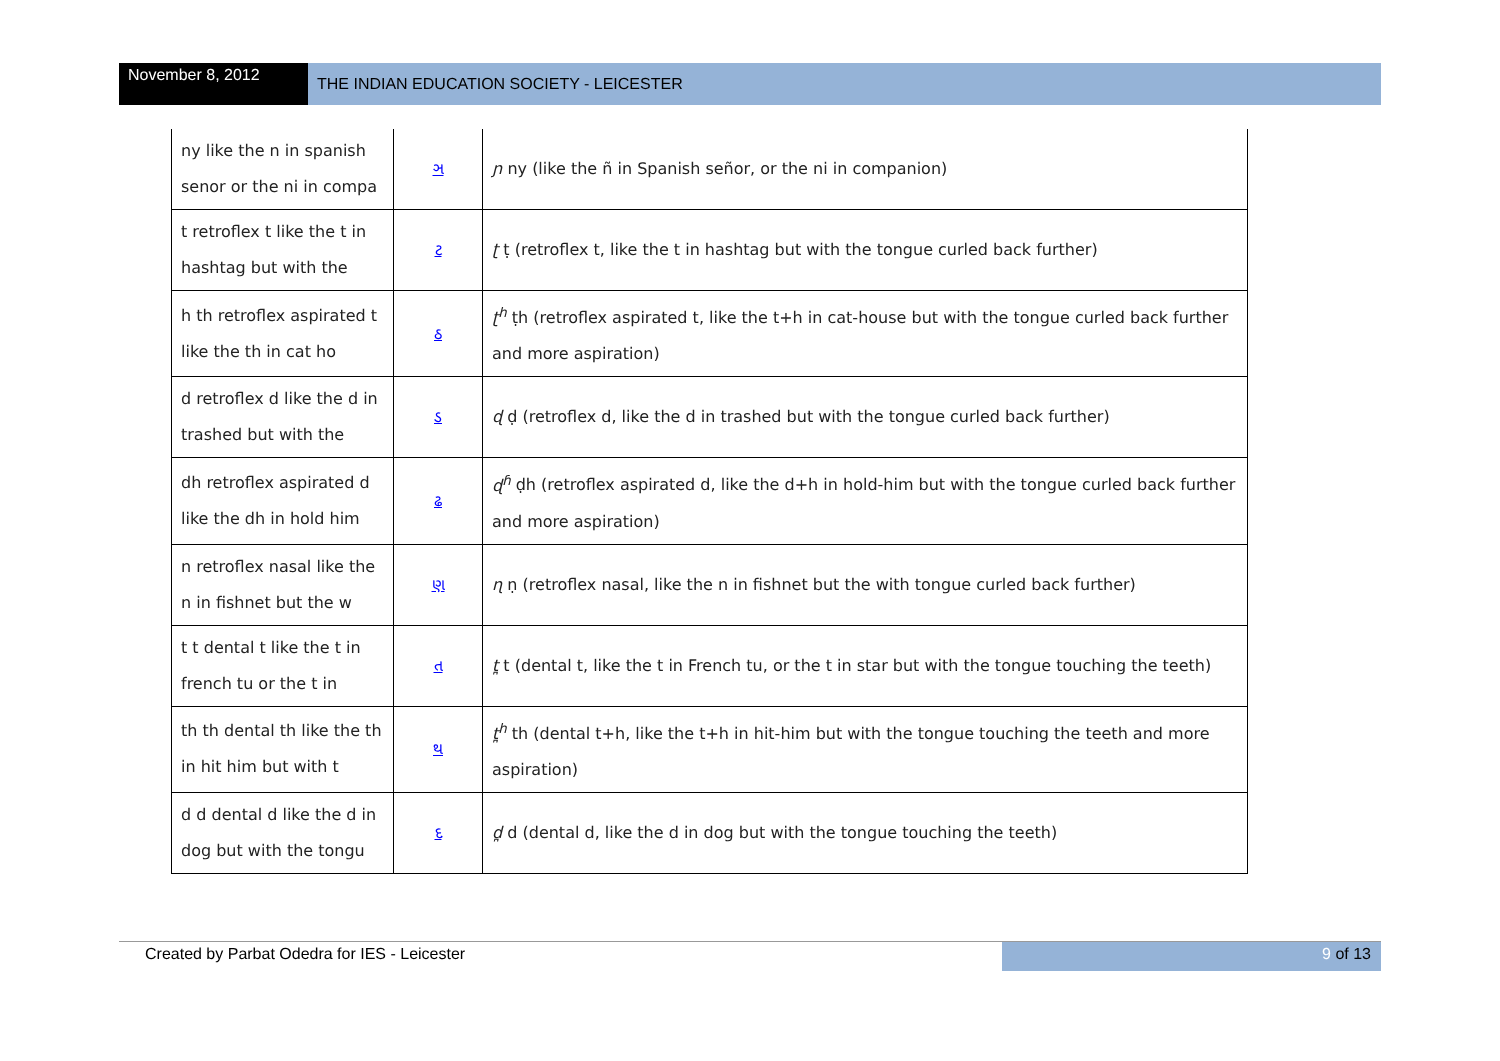November 8, 2012
THE INDIAN EDUCATION SOCIETY - LEICESTER
| ny like the n in spanish senor or the ni in compa | ઞ | ɲ ny (like the ñ in Spanish señor, or the ni in companion) |
| t retroflex t like the t in hashtag but with the | ટ | ʈ ṭ (retroflex t, like the t in hashtag but with the tongue curled back further) |
| h th retroflex aspirated t like the th in cat ho | ઠ | ʈ<sup>h</sup> ṭh (retroflex aspirated t, like the t+h in cat-house but with the tongue curled back further and more aspiration) |
| d retroflex d like the d in trashed but with the | ડ | ɖ ḍ (retroflex d, like the d in trashed but with the tongue curled back further) |
| dh retroflex aspirated d like the dh in hold him | ઢ | ɖ<sup>ɦ</sup> ḍh (retroflex aspirated d, like the d+h in hold-him but with the tongue curled back further and more aspiration) |
| n retroflex nasal like the n in fishnet but the w | ણ | ɳ ṇ (retroflex nasal, like the n in fishnet but the with tongue curled back further) |
| t t dental t like the t in french tu or the t in | ત | t̪ t (dental t, like the t in French tu, or the t in star but with the tongue touching the teeth) |
| th th dental th like the th in hit him but with t | થ | t̪<sup>h</sup> th (dental t+h, like the t+h in hit-him but with the tongue touching the teeth and more aspiration) |
| d d dental d like the d in dog but with the tongu | દ | d̪ d (dental d, like the d in dog but with the tongue touching the teeth) |
Created by Parbat Odedra for IES - Leicester
9 of 13